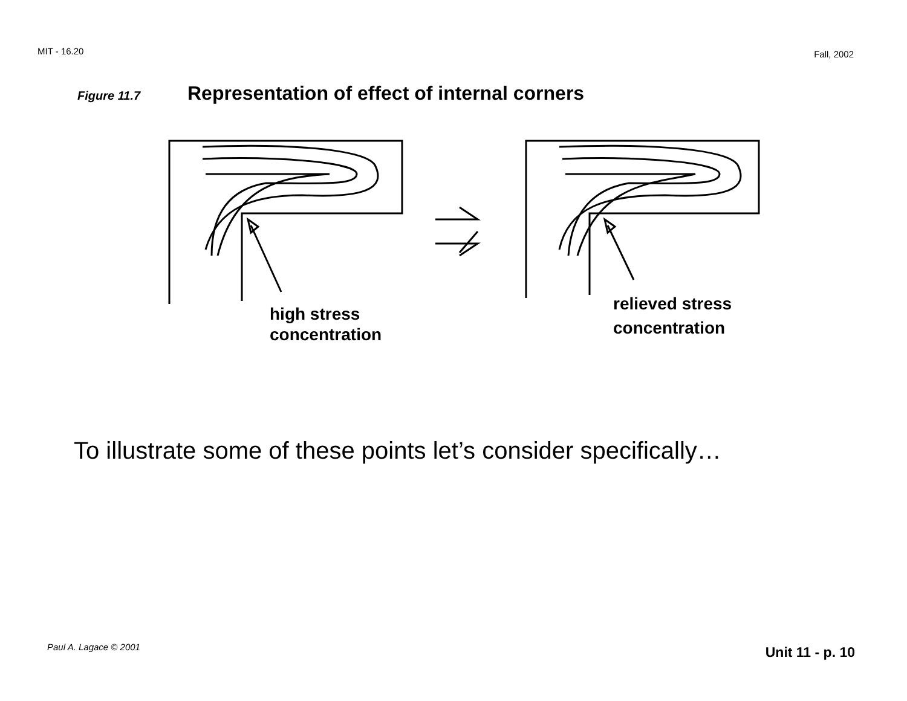MIT - 16.20 Fall, 2002
Figure 11.7 Representation of effect of internal corners
high stress
concentration
relieved stress
concentration
To illustrate some of these points let’s consider specifically…
Paul A. Lagace © 2001 Unit 11 - p. 10